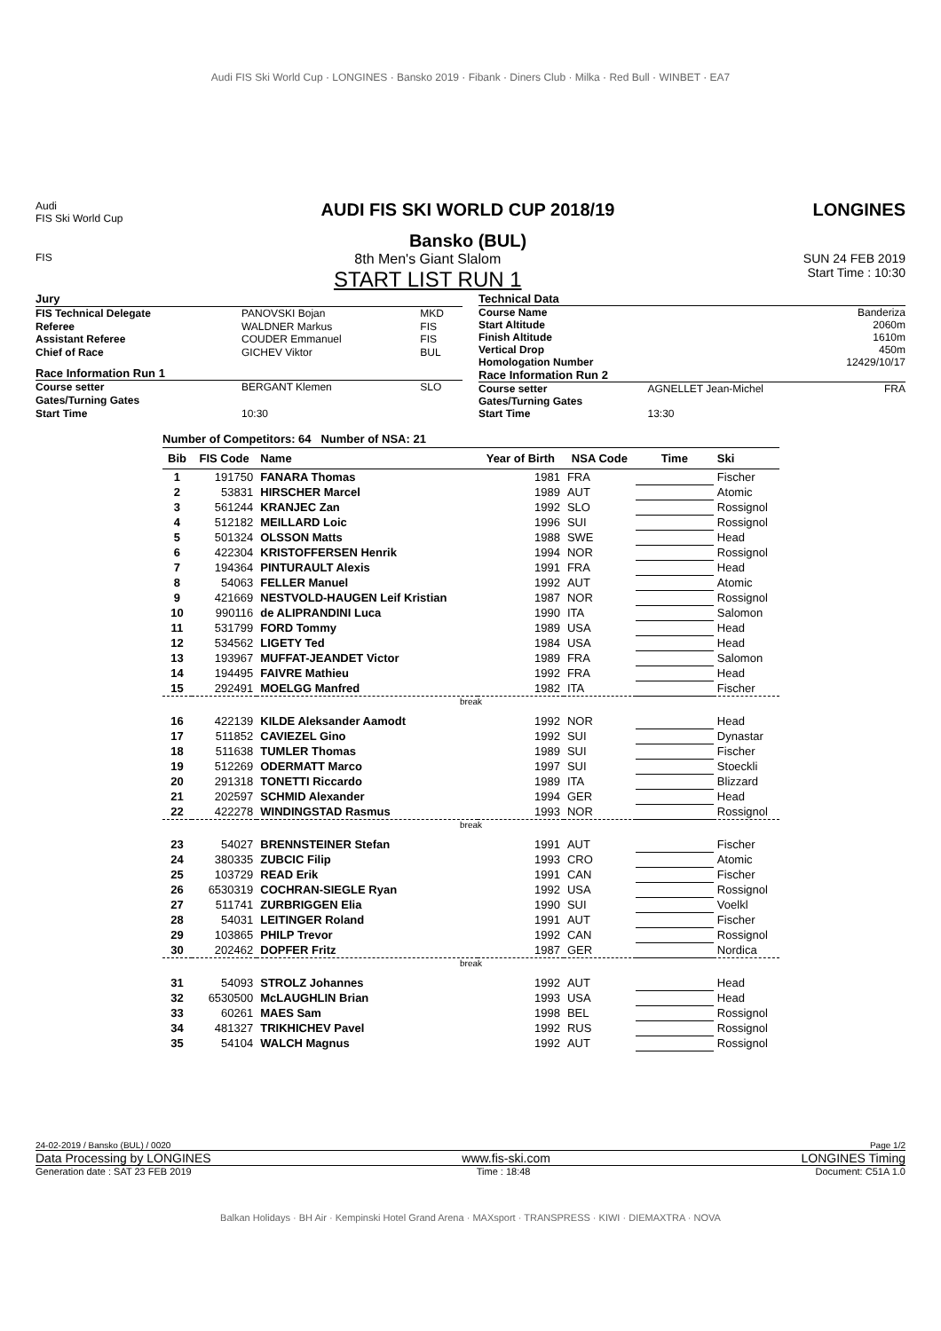Audi FIS Ski World Cup · LONGINES · Bansko 2019 · Fibank · Diners Club · Milka · Red Bull · WINBET · EA7
Audi
FIS Ski World Cup
AUDI FIS SKI WORLD CUP 2018/19
Bansko (BUL)
LONGINES
FIS
8th Men's Giant Slalom
START LIST RUN 1
SUN 24 FEB 2019
Start Time : 10:30
| Jury | | |
| FIS Technical Delegate | PANOVSKI Bojan | MKD |
| Referee | WALDNER Markus | FIS |
| Assistant Referee | COUDER Emmanuel | FIS |
| Chief of Race | GICHEV Viktor | BUL |
| Race Information Run 1 | | |
| Course setter | BERGANT Klemen | SLO |
| Gates/Turning Gates | | |
| Start Time | 10:30 | |
| Technical Data | | |
| Course Name | | Banderiza |
| Start Altitude | | 2060m |
| Finish Altitude | | 1610m |
| Vertical Drop | | 450m |
| Homologation Number | | 12429/10/17 |
| Race Information Run 2 | | |
| Course setter | AGNELLET Jean-Michel | FRA |
| Gates/Turning Gates | | |
| Start Time | 13:30 | |
Number of Competitors: 64 Number of NSA: 21
| Bib | FIS Code | Name | Year of Birth | NSA Code | Time | Ski |
| --- | --- | --- | --- | --- | --- | --- |
| 1 | 191750 | FANARA Thomas | 1981 | FRA | | Fischer |
| 2 | 53831 | HIRSCHER Marcel | 1989 | AUT | | Atomic |
| 3 | 561244 | KRANJEC Zan | 1992 | SLO | | Rossignol |
| 4 | 512182 | MEILLARD Loic | 1996 | SUI | | Rossignol |
| 5 | 501324 | OLSSON Matts | 1988 | SWE | | Head |
| 6 | 422304 | KRISTOFFERSEN Henrik | 1994 | NOR | | Rossignol |
| 7 | 194364 | PINTURAULT Alexis | 1991 | FRA | | Head |
| 8 | 54063 | FELLER Manuel | 1992 | AUT | | Atomic |
| 9 | 421669 | NESTVOLD-HAUGEN Leif Kristian | 1987 | NOR | | Rossignol |
| 10 | 990116 | de ALIPRANDINI Luca | 1990 | ITA | | Salomon |
| 11 | 531799 | FORD Tommy | 1989 | USA | | Head |
| 12 | 534562 | LIGETY Ted | 1984 | USA | | Head |
| 13 | 193967 | MUFFAT-JEANDET Victor | 1989 | FRA | | Salomon |
| 14 | 194495 | FAIVRE Mathieu | 1992 | FRA | | Head |
| 15 | 292491 | MOELGG Manfred | 1982 | ITA | | Fischer |
| break | | | | | | |
| 16 | 422139 | KILDE Aleksander Aamodt | 1992 | NOR | | Head |
| 17 | 511852 | CAVIEZEL Gino | 1992 | SUI | | Dynastar |
| 18 | 511638 | TUMLER Thomas | 1989 | SUI | | Fischer |
| 19 | 512269 | ODERMATT Marco | 1997 | SUI | | Stoeckli |
| 20 | 291318 | TONETTI Riccardo | 1989 | ITA | | Blizzard |
| 21 | 202597 | SCHMID Alexander | 1994 | GER | | Head |
| 22 | 422278 | WINDINGSTAD Rasmus | 1993 | NOR | | Rossignol |
| break | | | | | | |
| 23 | 54027 | BRENNSTEINER Stefan | 1991 | AUT | | Fischer |
| 24 | 380335 | ZUBCIC Filip | 1993 | CRO | | Atomic |
| 25 | 103729 | READ Erik | 1991 | CAN | | Fischer |
| 26 | 6530319 | COCHRAN-SIEGLE Ryan | 1992 | USA | | Rossignol |
| 27 | 511741 | ZURBRIGGEN Elia | 1990 | SUI | | Voelkl |
| 28 | 54031 | LEITINGER Roland | 1991 | AUT | | Fischer |
| 29 | 103865 | PHILP Trevor | 1992 | CAN | | Rossignol |
| 30 | 202462 | DOPFER Fritz | 1987 | GER | | Nordica |
| break | | | | | | |
| 31 | 54093 | STROLZ Johannes | 1992 | AUT | | Head |
| 32 | 6530500 | McLAUGHLIN Brian | 1993 | USA | | Head |
| 33 | 60261 | MAES Sam | 1998 | BEL | | Rossignol |
| 34 | 481327 | TRIKHICHEV Pavel | 1992 | RUS | | Rossignol |
| 35 | 54104 | WALCH Magnus | 1992 | AUT | | Rossignol |
24-02-2019 / Bansko (BUL) / 0020 Page 1/2
Data Processing by LONGINES www.fis-ski.com LONGINES Timing
Generation date : SAT 23 FEB 2019 Time : 18:48 Document: C51A 1.0
Balkan Holidays · BH Air · Kempinski Hotel Grand Arena · MAXsport · TRANSPRESS · KIWI · DIEMAXTRA · NOVA